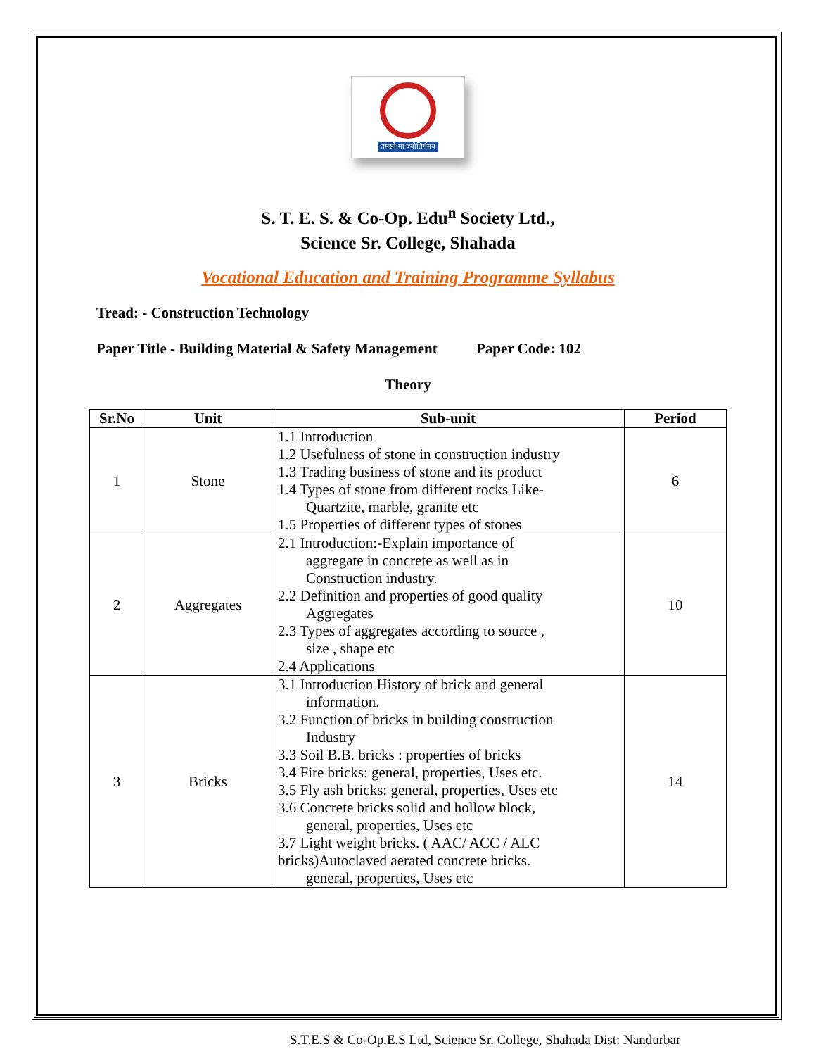तमसो मा ज्योतिर्गमय
S. T. E. S. & Co-Op. Edu<sup>n</sup> Society Ltd.,
Science Sr. College, Shahada
Vocational Education and Training Programme Syllabus
Tread: - Construction Technology
Paper Title - Building Material & Safety Management Paper Code: 102
Theory
| Sr.No | Unit | Sub-unit | Period |
| --- | --- | --- | --- |
| 1 | Stone | 1.1 Introduction 1.2 Usefulness of stone in construction industry 1.3 Trading business of stone and its product 1.4 Types of stone from different rocks Like- Quartzite, marble, granite etc 1.5 Properties of different types of stones | 6 |
| 2 | Aggregates | 2.1 Introduction:-Explain importance of aggregate in concrete as well as in Construction industry. 2.2 Definition and properties of good quality Aggregates 2.3 Types of aggregates according to source , size , shape etc 2.4 Applications | 10 |
| 3 | Bricks | 3.1 Introduction History of brick and general information. 3.2 Function of bricks in building construction Industry 3.3 Soil B.B. bricks : properties of bricks 3.4 Fire bricks: general, properties, Uses etc. 3.5 Fly ash bricks: general, properties, Uses etc 3.6 Concrete bricks solid and hollow block, general, properties, Uses etc 3.7 Light weight bricks. ( AAC/ ACC / ALC bricks)Autoclaved aerated concrete bricks. general, properties, Uses etc | 14 |
S.T.E.S & Co-Op.E.S Ltd, Science Sr. College, Shahada Dist: Nandurbar